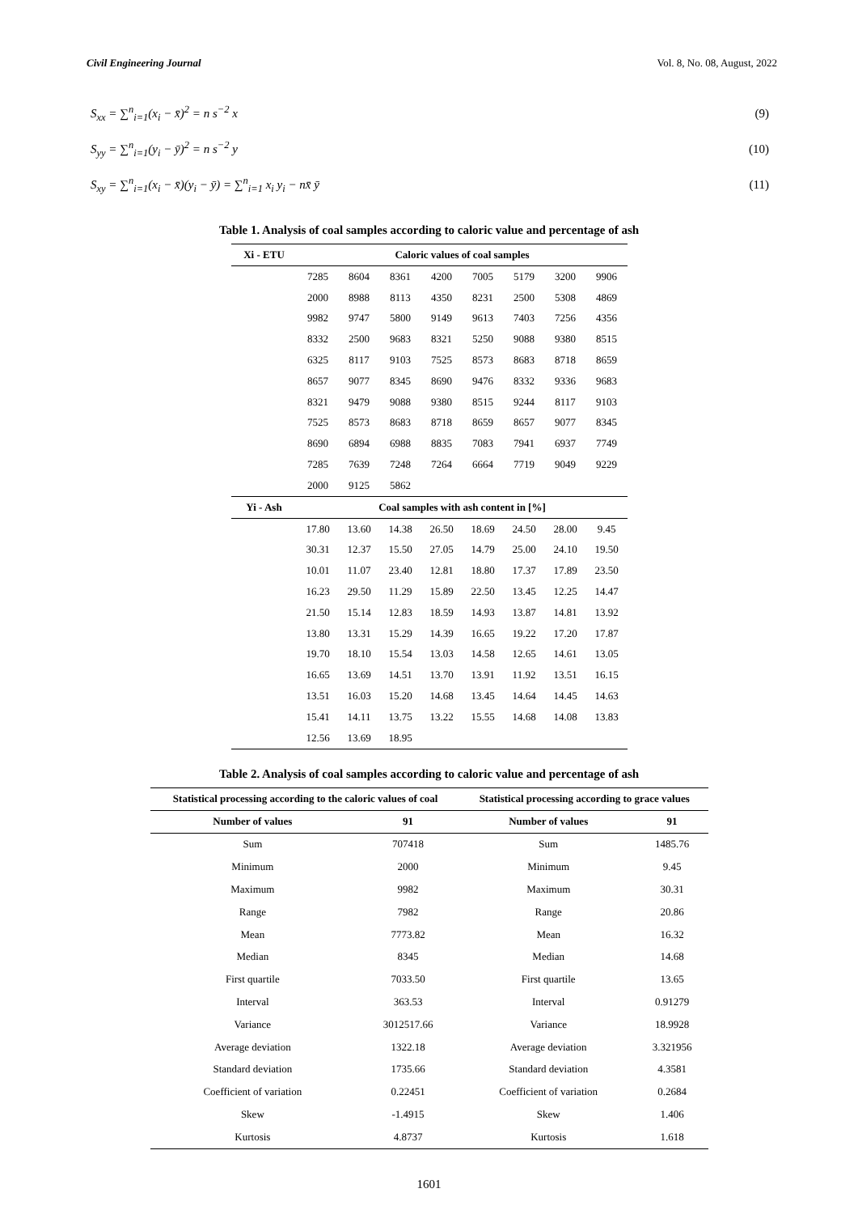Civil Engineering Journal Vol. 8, No. 08, August, 2022
S<sub>xx</sub> = ∑<sup>n</sup><sub>i=1</sub>(x<sub>i</sub> − x̄)<sup>2</sup> = n s<sup>−2</sup> x (9)
S<sub>yy</sub> = ∑<sup>n</sup><sub>i=1</sub>(y<sub>i</sub> − ȳ)<sup>2</sup> = n s<sup>−2</sup> y (10)
S<sub>xy</sub> = ∑<sup>n</sup><sub>i=1</sub>(x<sub>i</sub> − x̄)(y<sub>i</sub> − ȳ) = ∑<sup>n</sup><sub>i=1</sub> x<sub>i</sub> y<sub>i</sub> − nx̄ ȳ (11)
Table 1. Analysis of coal samples according to caloric value and percentage of ash
| Xi - ETU | Caloric values of coal samples | | | | | | | |
| --- | --- | --- | --- | --- | --- | --- | --- | --- |
| | 7285 | 8604 | 8361 | 4200 | 7005 | 5179 | 3200 | 9906 |
| | 2000 | 8988 | 8113 | 4350 | 8231 | 2500 | 5308 | 4869 |
| | 9982 | 9747 | 5800 | 9149 | 9613 | 7403 | 7256 | 4356 |
| | 8332 | 2500 | 9683 | 8321 | 5250 | 9088 | 9380 | 8515 |
| | 6325 | 8117 | 9103 | 7525 | 8573 | 8683 | 8718 | 8659 |
| | 8657 | 9077 | 8345 | 8690 | 9476 | 8332 | 9336 | 9683 |
| | 8321 | 9479 | 9088 | 9380 | 8515 | 9244 | 8117 | 9103 |
| | 7525 | 8573 | 8683 | 8718 | 8659 | 8657 | 9077 | 8345 |
| | 8690 | 6894 | 6988 | 8835 | 7083 | 7941 | 6937 | 7749 |
| | 7285 | 7639 | 7248 | 7264 | 6664 | 7719 | 9049 | 9229 |
| | 2000 | 9125 | 5862 | | | | | |
| Yi - Ash | Coal samples with ash content in [%] | | | | | | | |
| | 17.80 | 13.60 | 14.38 | 26.50 | 18.69 | 24.50 | 28.00 | 9.45 |
| | 30.31 | 12.37 | 15.50 | 27.05 | 14.79 | 25.00 | 24.10 | 19.50 |
| | 10.01 | 11.07 | 23.40 | 12.81 | 18.80 | 17.37 | 17.89 | 23.50 |
| | 16.23 | 29.50 | 11.29 | 15.89 | 22.50 | 13.45 | 12.25 | 14.47 |
| | 21.50 | 15.14 | 12.83 | 18.59 | 14.93 | 13.87 | 14.81 | 13.92 |
| | 13.80 | 13.31 | 15.29 | 14.39 | 16.65 | 19.22 | 17.20 | 17.87 |
| | 19.70 | 18.10 | 15.54 | 13.03 | 14.58 | 12.65 | 14.61 | 13.05 |
| | 16.65 | 13.69 | 14.51 | 13.70 | 13.91 | 11.92 | 13.51 | 16.15 |
| | 13.51 | 16.03 | 15.20 | 14.68 | 13.45 | 14.64 | 14.45 | 14.63 |
| | 15.41 | 14.11 | 13.75 | 13.22 | 15.55 | 14.68 | 14.08 | 13.83 |
| | 12.56 | 13.69 | 18.95 | | | | | |
Table 2. Analysis of coal samples according to caloric value and percentage of ash
| Statistical processing according to the caloric values of coal | | Statistical processing according to grace values | |
| --- | --- | --- | --- |
| Number of values | 91 | Number of values | 91 |
| Sum | 707418 | Sum | 1485.76 |
| Minimum | 2000 | Minimum | 9.45 |
| Maximum | 9982 | Maximum | 30.31 |
| Range | 7982 | Range | 20.86 |
| Mean | 7773.82 | Mean | 16.32 |
| Median | 8345 | Median | 14.68 |
| First quartile | 7033.50 | First quartile | 13.65 |
| Interval | 363.53 | Interval | 0.91279 |
| Variance | 3012517.66 | Variance | 18.9928 |
| Average deviation | 1322.18 | Average deviation | 3.321956 |
| Standard deviation | 1735.66 | Standard deviation | 4.3581 |
| Coefficient of variation | 0.22451 | Coefficient of variation | 0.2684 |
| Skew | -1.4915 | Skew | 1.406 |
| Kurtosis | 4.8737 | Kurtosis | 1.618 |
1601